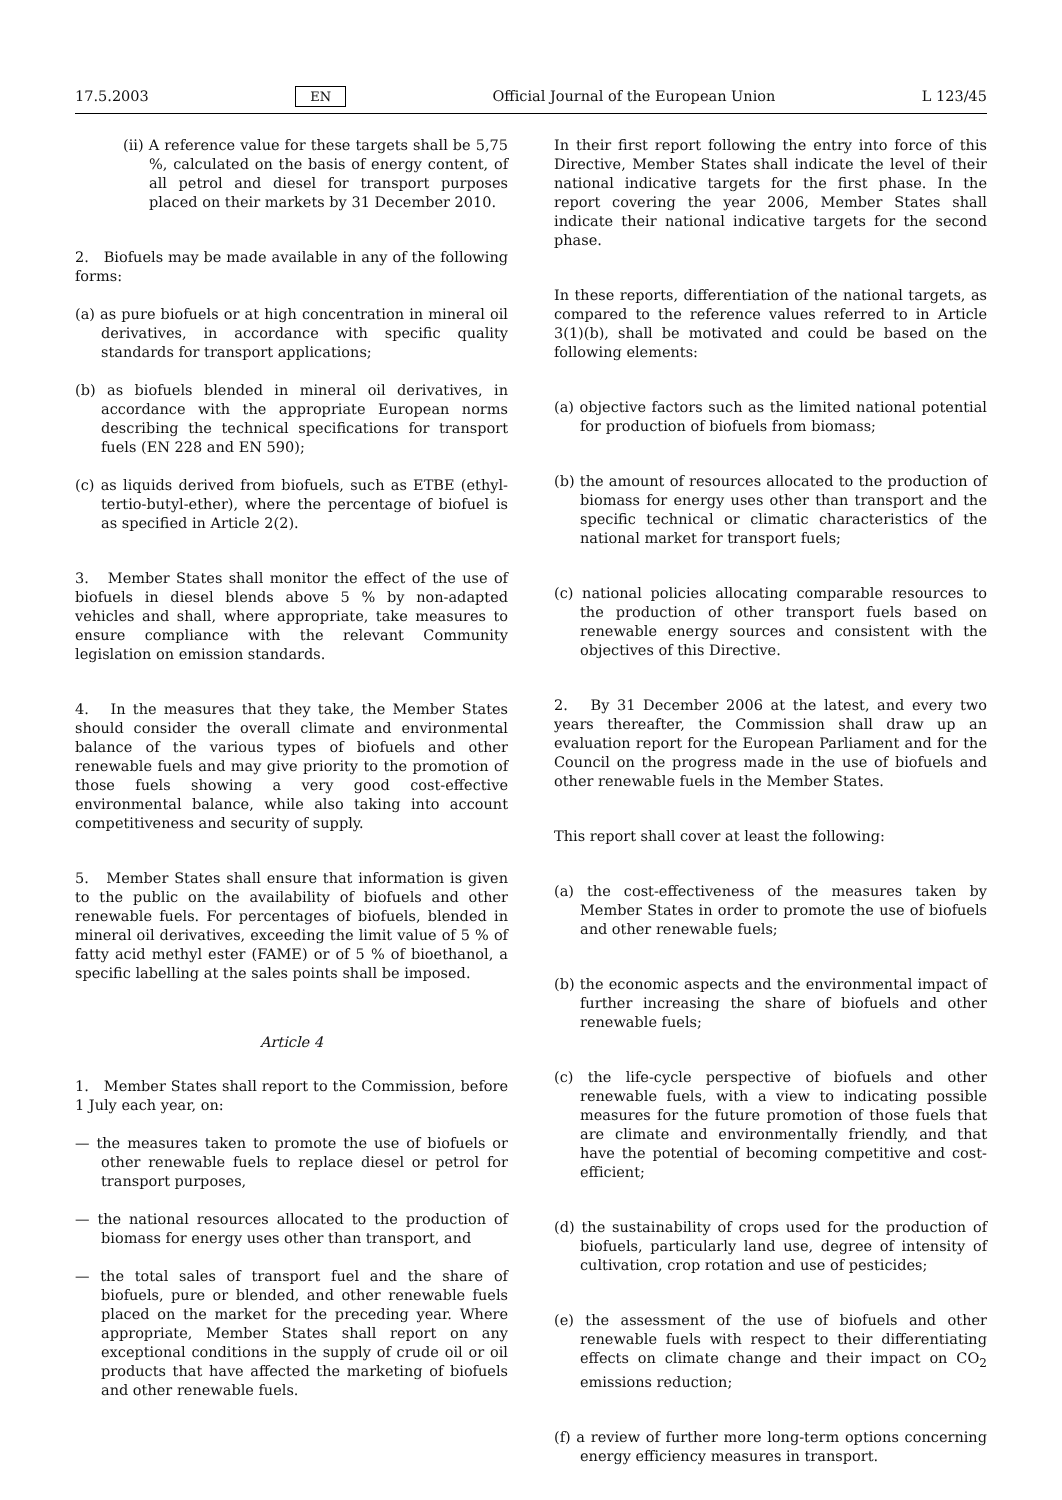17.5.2003 EN Official Journal of the European Union L 123/45
(ii) A reference value for these targets shall be 5,75 %, calculated on the basis of energy content, of all petrol and diesel for transport purposes placed on their markets by 31 December 2010.
2. Biofuels may be made available in any of the following forms:
(a) as pure biofuels or at high concentration in mineral oil derivatives, in accordance with specific quality standards for transport applications;
(b) as biofuels blended in mineral oil derivatives, in accordance with the appropriate European norms describing the technical specifications for transport fuels (EN 228 and EN 590);
(c) as liquids derived from biofuels, such as ETBE (ethyl-tertio-butyl-ether), where the percentage of biofuel is as specified in Article 2(2).
3. Member States shall monitor the effect of the use of biofuels in diesel blends above 5 % by non-adapted vehicles and shall, where appropriate, take measures to ensure compliance with the relevant Community legislation on emission standards.
4. In the measures that they take, the Member States should consider the overall climate and environmental balance of the various types of biofuels and other renewable fuels and may give priority to the promotion of those fuels showing a very good cost-effective environmental balance, while also taking into account competitiveness and security of supply.
5. Member States shall ensure that information is given to the public on the availability of biofuels and other renewable fuels. For percentages of biofuels, blended in mineral oil derivatives, exceeding the limit value of 5 % of fatty acid methyl ester (FAME) or of 5 % of bioethanol, a specific labelling at the sales points shall be imposed.
Article 4
1. Member States shall report to the Commission, before 1 July each year, on:
— the measures taken to promote the use of biofuels or other renewable fuels to replace diesel or petrol for transport purposes,
— the national resources allocated to the production of biomass for energy uses other than transport, and
— the total sales of transport fuel and the share of biofuels, pure or blended, and other renewable fuels placed on the market for the preceding year. Where appropriate, Member States shall report on any exceptional conditions in the supply of crude oil or oil products that have affected the marketing of biofuels and other renewable fuels.
In their first report following the entry into force of this Directive, Member States shall indicate the level of their national indicative targets for the first phase. In the report covering the year 2006, Member States shall indicate their national indicative targets for the second phase.
In these reports, differentiation of the national targets, as compared to the reference values referred to in Article 3(1)(b), shall be motivated and could be based on the following elements:
(a) objective factors such as the limited national potential for production of biofuels from biomass;
(b) the amount of resources allocated to the production of biomass for energy uses other than transport and the specific technical or climatic characteristics of the national market for transport fuels;
(c) national policies allocating comparable resources to the production of other transport fuels based on renewable energy sources and consistent with the objectives of this Directive.
2. By 31 December 2006 at the latest, and every two years thereafter, the Commission shall draw up an evaluation report for the European Parliament and for the Council on the progress made in the use of biofuels and other renewable fuels in the Member States.
This report shall cover at least the following:
(a) the cost-effectiveness of the measures taken by Member States in order to promote the use of biofuels and other renewable fuels;
(b) the economic aspects and the environmental impact of further increasing the share of biofuels and other renewable fuels;
(c) the life-cycle perspective of biofuels and other renewable fuels, with a view to indicating possible measures for the future promotion of those fuels that are climate and environmentally friendly, and that have the potential of becoming competitive and cost-efficient;
(d) the sustainability of crops used for the production of biofuels, particularly land use, degree of intensity of cultivation, crop rotation and use of pesticides;
(e) the assessment of the use of biofuels and other renewable fuels with respect to their differentiating effects on climate change and their impact on CO<sub>2</sub> emissions reduction;
(f) a review of further more long-term options concerning energy efficiency measures in transport.